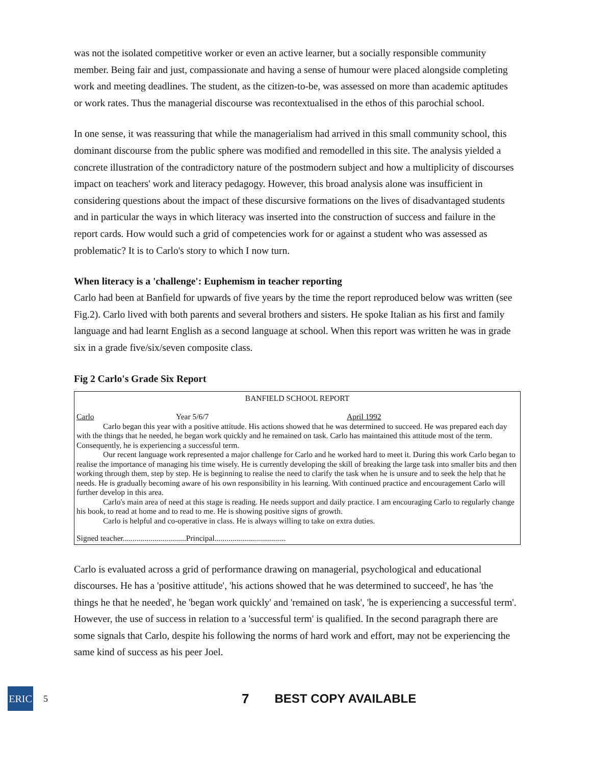was not the isolated competitive worker or even an active learner, but a socially responsible community member. Being fair and just, compassionate and having a sense of humour were placed alongside completing work and meeting deadlines. The student, as the citizen-to-be, was assessed on more than academic aptitudes or work rates. Thus the managerial discourse was recontextualised in the ethos of this parochial school.
In one sense, it was reassuring that while the managerialism had arrived in this small community school, this dominant discourse from the public sphere was modified and remodelled in this site. The analysis yielded a concrete illustration of the contradictory nature of the postmodern subject and how a multiplicity of discourses impact on teachers' work and literacy pedagogy. However, this broad analysis alone was insufficient in considering questions about the impact of these discursive formations on the lives of disadvantaged students and in particular the ways in which literacy was inserted into the construction of success and failure in the report cards. How would such a grid of competencies work for or against a student who was assessed as problematic? It is to Carlo's story to which I now turn.
When literacy is a 'challenge': Euphemism in teacher reporting
Carlo had been at Banfield for upwards of five years by the time the report reproduced below was written (see Fig.2). Carlo lived with both parents and several brothers and sisters. He spoke Italian as his first and family language and had learnt English as a second language at school. When this report was written he was in grade six in a grade five/six/seven composite class.
Fig 2 Carlo's Grade Six Report
BANFIELD SCHOOL REPORT
Carlo Year 5/6/7 April 1992
Carlo began this year with a positive attitude. His actions showed that he was determined to succeed. He was prepared each day with the things that he needed, he began work quickly and he remained on task. Carlo has maintained this attitude most of the term. Consequently, he is experiencing a successful term.
Our recent language work represented a major challenge for Carlo and he worked hard to meet it. During this work Carlo began to realise the importance of managing his time wisely. He is currently developing the skill of breaking the large task into smaller bits and then working through them, step by step. He is beginning to realise the need to clarify the task when he is unsure and to seek the help that he needs. He is gradually becoming aware of his own responsibility in his learning. With continued practice and encouragement Carlo will further develop in this area.
Carlo's main area of need at this stage is reading. He needs support and daily practice. I am encouraging Carlo to regularly change his book, to read at home and to read to me. He is showing positive signs of growth.
Carlo is helpful and co-operative in class. He is always willing to take on extra duties.
Signed teacher................................Principal....................................
Carlo is evaluated across a grid of performance drawing on managerial, psychological and educational discourses. He has a 'positive attitude', 'his actions showed that he was determined to succeed', he has 'the things he that he needed', he 'began work quickly' and 'remained on task', 'he is experiencing a successful term'. However, the use of success in relation to a 'successful term' is qualified. In the second paragraph there are some signals that Carlo, despite his following the norms of hard work and effort, may not be experiencing the same kind of success as his peer Joel.
ERIC
5 7 BEST COPY AVAILABLE